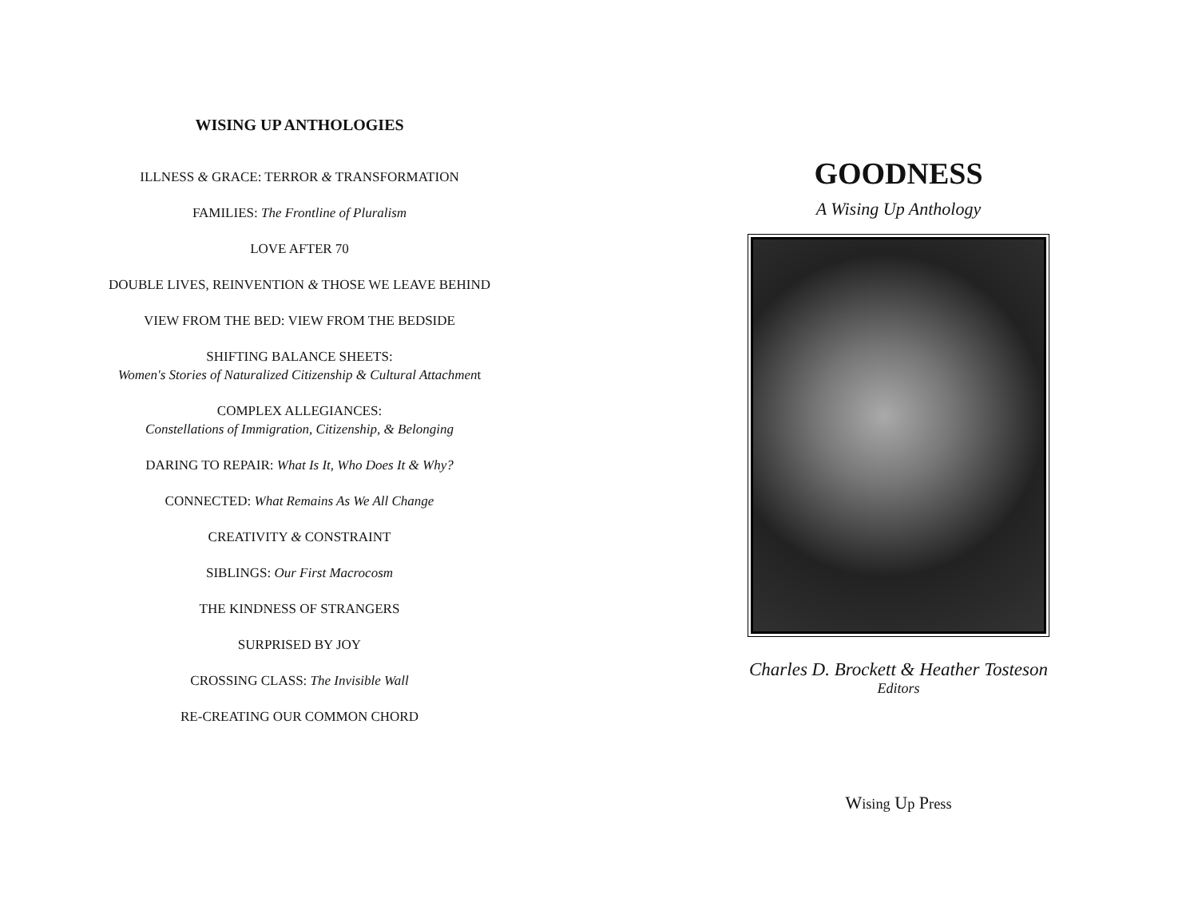WISING UP ANTHOLOGIES
ILLNESS & GRACE: TERROR & TRANSFORMATION
FAMILIES: The Frontline of Pluralism
LOVE AFTER 70
DOUBLE LIVES, REINVENTION & THOSE WE LEAVE BEHIND
VIEW FROM THE BED: VIEW FROM THE BEDSIDE
SHIFTING BALANCE SHEETS:
Women's Stories of Naturalized Citizenship & Cultural Attachment
COMPLEX ALLEGIANCES:
Constellations of Immigration, Citizenship, & Belonging
DARING TO REPAIR: What Is It, Who Does It & Why?
CONNECTED: What Remains As We All Change
CREATIVITY & CONSTRAINT
SIBLINGS: Our First Macrocosm
THE KINDNESS OF STRANGERS
SURPRISED BY JOY
CROSSING CLASS: The Invisible Wall
RE-CREATING OUR COMMON CHORD
GOODNESS
A Wising Up Anthology
Charles D. Brockett & Heather Tosteson
Editors
Wising Up Press